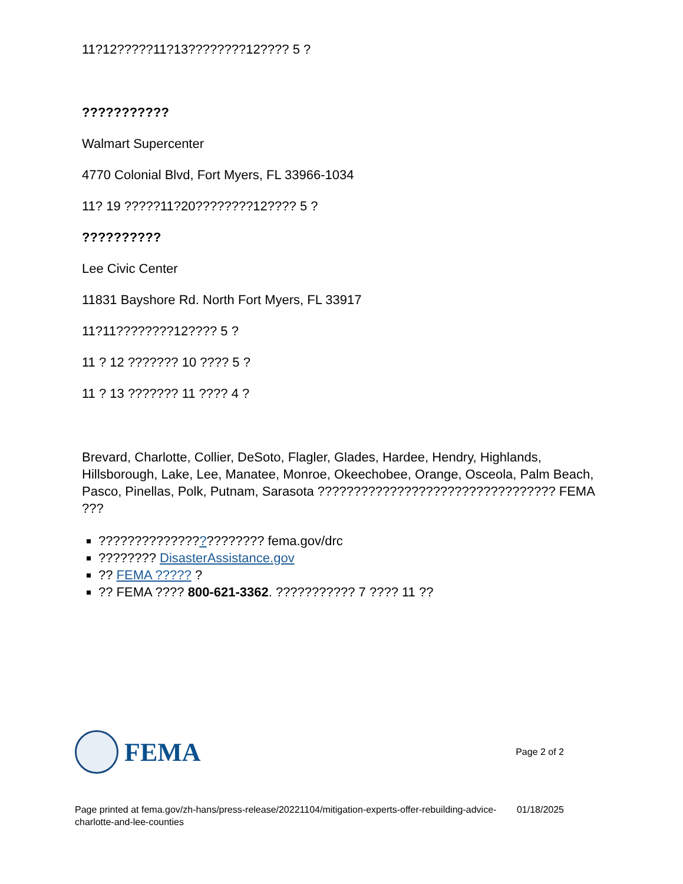11?12?????11?13????????12???? 5 ?
???????????
Walmart Supercenter
4770 Colonial Blvd, Fort Myers, FL 33966-1034
11? 19 ?????11?20????????12???? 5 ?
??????????
Lee Civic Center
11831 Bayshore Rd. North Fort Myers, FL 33917
11?11????????12???? 5 ?
11 ? 12 ??????? 10 ???? 5 ?
11 ? 13 ??????? 11 ???? 4 ?
Brevard, Charlotte, Collier, DeSoto, Flagler, Glades, Hardee, Hendry, Highlands, Hillsborough, Lake, Lee, Manatee, Monroe, Okeechobee, Orange, Osceola, Palm Beach, Pasco, Pinellas, Polk, Putnam, Sarasota ????????????????????????????????? FEMA ???
??????????????????????? fema.gov/drc
???????? DisasterAssistance.gov
?? FEMA ????? ?
?? FEMA ???? 800-621-3362. ??????????? 7 ???? 11 ??
FEMA
Page 2 of 2
Page printed at fema.gov/zh-hans/press-release/20221104/mitigation-experts-offer-rebuilding-advice-charlotte-and-lee-counties
01/18/2025